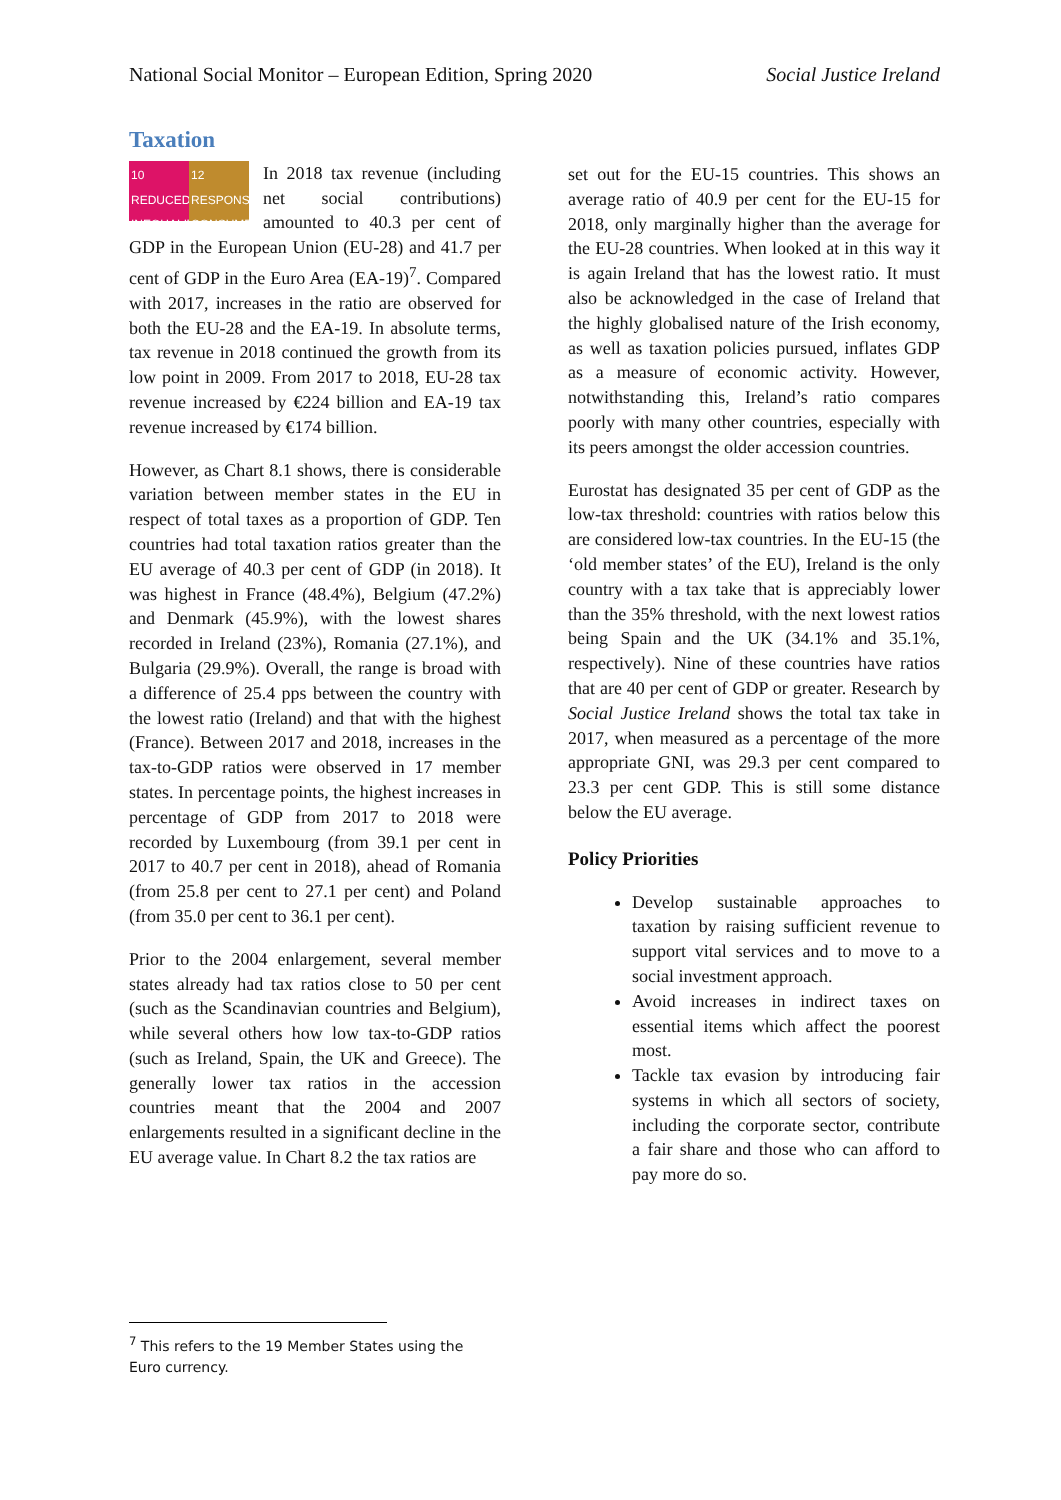National Social Monitor – European Edition, Spring 2020 Social Justice Ireland
Taxation
10 REDUCED INEQUALITIES
12 RESPONSIBLE CONSUMPTION
In 2018 tax revenue (including net social contributions) amounted to 40.3 per cent of GDP in the European Union (EU-28) and 41.7 per cent of GDP in the Euro Area (EA-19)<sup>7</sup>. Compared with 2017, increases in the ratio are observed for both the EU-28 and the EA-19. In absolute terms, tax revenue in 2018 continued the growth from its low point in 2009. From 2017 to 2018, EU-28 tax revenue increased by €224 billion and EA-19 tax revenue increased by €174 billion.
However, as Chart 8.1 shows, there is considerable variation between member states in the EU in respect of total taxes as a proportion of GDP. Ten countries had total taxation ratios greater than the EU average of 40.3 per cent of GDP (in 2018). It was highest in France (48.4%), Belgium (47.2%) and Denmark (45.9%), with the lowest shares recorded in Ireland (23%), Romania (27.1%), and Bulgaria (29.9%). Overall, the range is broad with a difference of 25.4 pps between the country with the lowest ratio (Ireland) and that with the highest (France). Between 2017 and 2018, increases in the tax-to-GDP ratios were observed in 17 member states. In percentage points, the highest increases in percentage of GDP from 2017 to 2018 were recorded by Luxembourg (from 39.1 per cent in 2017 to 40.7 per cent in 2018), ahead of Romania (from 25.8 per cent to 27.1 per cent) and Poland (from 35.0 per cent to 36.1 per cent).
Prior to the 2004 enlargement, several member states already had tax ratios close to 50 per cent (such as the Scandinavian countries and Belgium), while several others how low tax-to-GDP ratios (such as Ireland, Spain, the UK and Greece). The generally lower tax ratios in the accession countries meant that the 2004 and 2007 enlargements resulted in a significant decline in the EU average value. In Chart 8.2 the tax ratios are
set out for the EU-15 countries. This shows an average ratio of 40.9 per cent for the EU-15 for 2018, only marginally higher than the average for the EU-28 countries. When looked at in this way it is again Ireland that has the lowest ratio. It must also be acknowledged in the case of Ireland that the highly globalised nature of the Irish economy, as well as taxation policies pursued, inflates GDP as a measure of economic activity. However, notwithstanding this, Ireland’s ratio compares poorly with many other countries, especially with its peers amongst the older accession countries.
Eurostat has designated 35 per cent of GDP as the low-tax threshold: countries with ratios below this are considered low-tax countries. In the EU-15 (the ‘old member states’ of the EU), Ireland is the only country with a tax take that is appreciably lower than the 35% threshold, with the next lowest ratios being Spain and the UK (34.1% and 35.1%, respectively). Nine of these countries have ratios that are 40 per cent of GDP or greater. Research by Social Justice Ireland shows the total tax take in 2017, when measured as a percentage of the more appropriate GNI, was 29.3 per cent compared to 23.3 per cent GDP. This is still some distance below the EU average.
Policy Priorities
Develop sustainable approaches to taxation by raising sufficient revenue to support vital services and to move to a social investment approach.
Avoid increases in indirect taxes on essential items which affect the poorest most.
Tackle tax evasion by introducing fair systems in which all sectors of society, including the corporate sector, contribute a fair share and those who can afford to pay more do so.
<sup>7</sup> This refers to the 19 Member States using the Euro currency.